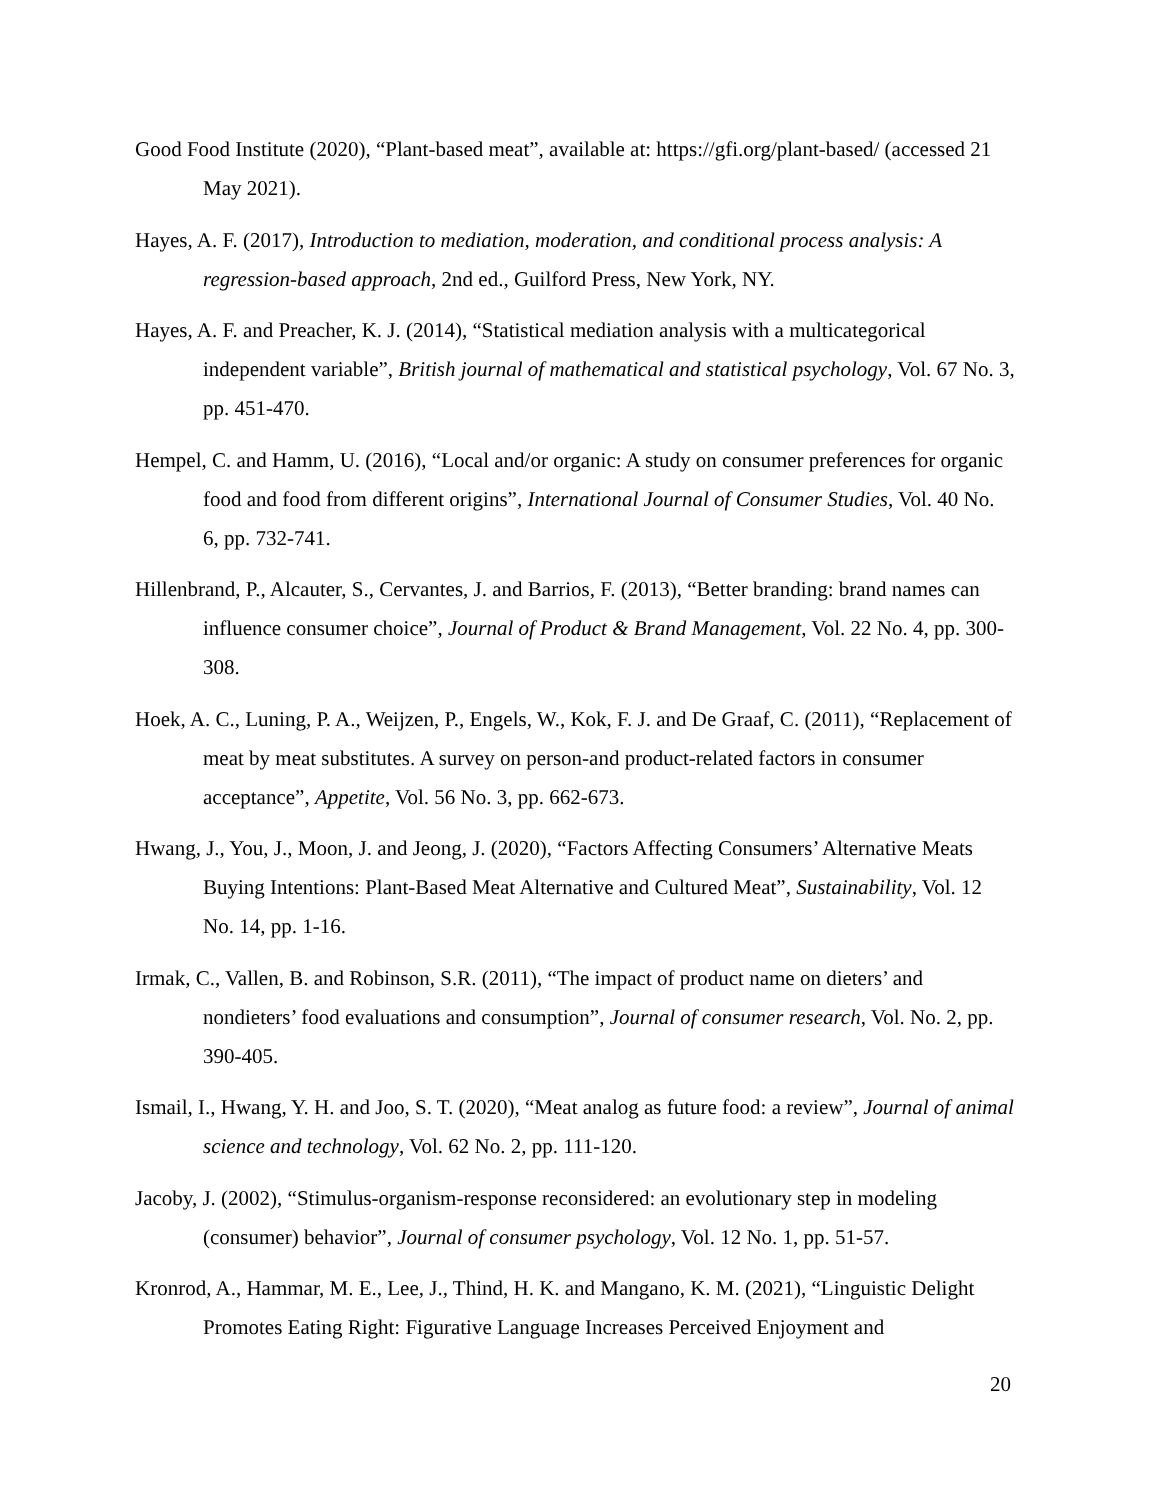Good Food Institute (2020), “Plant-based meat”, available at: https://gfi.org/plant-based/ (accessed 21 May 2021).
Hayes, A. F. (2017), Introduction to mediation, moderation, and conditional process analysis: A regression-based approach, 2nd ed., Guilford Press, New York, NY.
Hayes, A. F. and Preacher, K. J. (2014), “Statistical mediation analysis with a multicategorical independent variable”, British journal of mathematical and statistical psychology, Vol. 67 No. 3, pp. 451-470.
Hempel, C. and Hamm, U. (2016), “Local and/or organic: A study on consumer preferences for organic food and food from different origins”, International Journal of Consumer Studies, Vol. 40 No. 6, pp. 732-741.
Hillenbrand, P., Alcauter, S., Cervantes, J. and Barrios, F. (2013), “Better branding: brand names can influence consumer choice”, Journal of Product & Brand Management, Vol. 22 No. 4, pp. 300-308.
Hoek, A. C., Luning, P. A., Weijzen, P., Engels, W., Kok, F. J. and De Graaf, C. (2011), “Replacement of meat by meat substitutes. A survey on person-and product-related factors in consumer acceptance”, Appetite, Vol. 56 No. 3, pp. 662-673.
Hwang, J., You, J., Moon, J. and Jeong, J. (2020), “Factors Affecting Consumers’ Alternative Meats Buying Intentions: Plant-Based Meat Alternative and Cultured Meat”, Sustainability, Vol. 12 No. 14, pp. 1-16.
Irmak, C., Vallen, B. and Robinson, S.R. (2011), “The impact of product name on dieters’ and nondieters’ food evaluations and consumption”, Journal of consumer research, Vol. No. 2, pp. 390-405.
Ismail, I., Hwang, Y. H. and Joo, S. T. (2020), “Meat analog as future food: a review”, Journal of animal science and technology, Vol. 62 No. 2, pp. 111-120.
Jacoby, J. (2002), “Stimulus-organism-response reconsidered: an evolutionary step in modeling (consumer) behavior”, Journal of consumer psychology, Vol. 12 No. 1, pp. 51-57.
Kronrod, A., Hammar, M. E., Lee, J., Thind, H. K. and Mangano, K. M. (2021), “Linguistic Delight Promotes Eating Right: Figurative Language Increases Perceived Enjoyment and
20